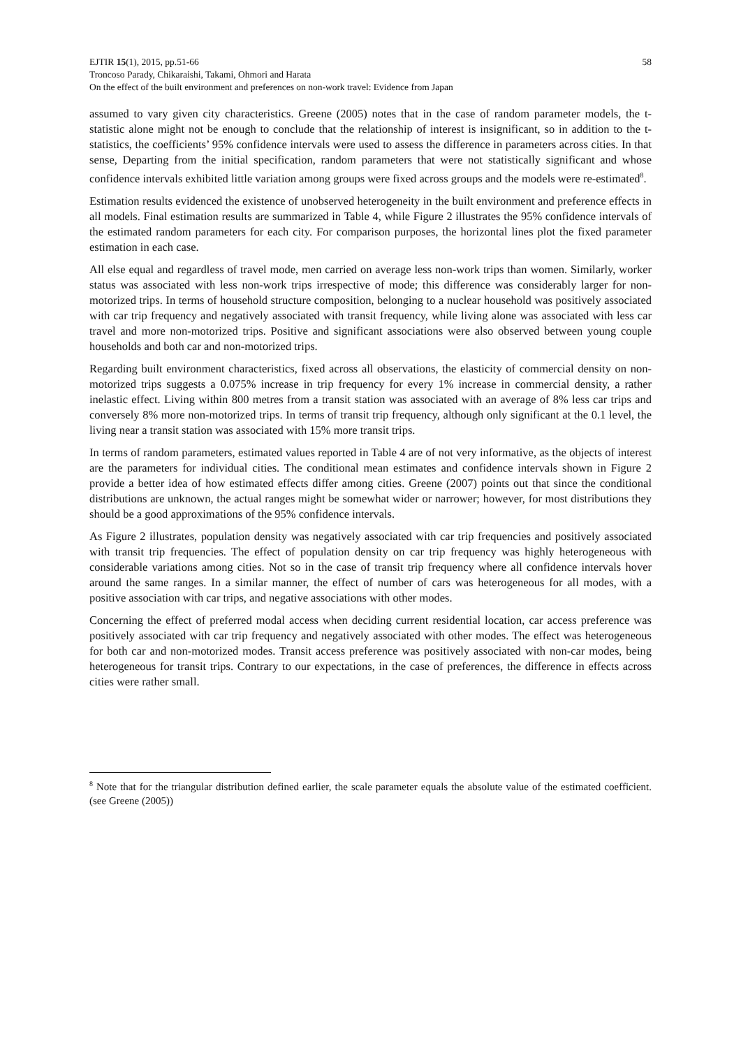EJTIR 15(1), 2015, pp.51-66 58
Troncoso Parady, Chikaraishi, Takami, Ohmori and Harata
On the effect of the built environment and preferences on non-work travel: Evidence from Japan
assumed to vary given city characteristics. Greene (2005) notes that in the case of random parameter models, the t-statistic alone might not be enough to conclude that the relationship of interest is insignificant, so in addition to the t-statistics, the coefficients’ 95% confidence intervals were used to assess the difference in parameters across cities. In that sense, Departing from the initial specification, random parameters that were not statistically significant and whose confidence intervals exhibited little variation among groups were fixed across groups and the models were re-estimated<sup>8</sup>.
Estimation results evidenced the existence of unobserved heterogeneity in the built environment and preference effects in all models. Final estimation results are summarized in Table 4, while Figure 2 illustrates the 95% confidence intervals of the estimated random parameters for each city. For comparison purposes, the horizontal lines plot the fixed parameter estimation in each case.
All else equal and regardless of travel mode, men carried on average less non-work trips than women. Similarly, worker status was associated with less non-work trips irrespective of mode; this difference was considerably larger for non-motorized trips. In terms of household structure composition, belonging to a nuclear household was positively associated with car trip frequency and negatively associated with transit frequency, while living alone was associated with less car travel and more non-motorized trips. Positive and significant associations were also observed between young couple households and both car and non-motorized trips.
Regarding built environment characteristics, fixed across all observations, the elasticity of commercial density on non-motorized trips suggests a 0.075% increase in trip frequency for every 1% increase in commercial density, a rather inelastic effect. Living within 800 metres from a transit station was associated with an average of 8% less car trips and conversely 8% more non-motorized trips. In terms of transit trip frequency, although only significant at the 0.1 level, the living near a transit station was associated with 15% more transit trips.
In terms of random parameters, estimated values reported in Table 4 are of not very informative, as the objects of interest are the parameters for individual cities. The conditional mean estimates and confidence intervals shown in Figure 2 provide a better idea of how estimated effects differ among cities. Greene (2007) points out that since the conditional distributions are unknown, the actual ranges might be somewhat wider or narrower; however, for most distributions they should be a good approximations of the 95% confidence intervals.
As Figure 2 illustrates, population density was negatively associated with car trip frequencies and positively associated with transit trip frequencies. The effect of population density on car trip frequency was highly heterogeneous with considerable variations among cities. Not so in the case of transit trip frequency where all confidence intervals hover around the same ranges. In a similar manner, the effect of number of cars was heterogeneous for all modes, with a positive association with car trips, and negative associations with other modes.
Concerning the effect of preferred modal access when deciding current residential location, car access preference was positively associated with car trip frequency and negatively associated with other modes. The effect was heterogeneous for both car and non-motorized modes. Transit access preference was positively associated with non-car modes, being heterogeneous for transit trips. Contrary to our expectations, in the case of preferences, the difference in effects across cities were rather small.
<sup>8</sup> Note that for the triangular distribution defined earlier, the scale parameter equals the absolute value of the estimated coefficient. (see Greene (2005))